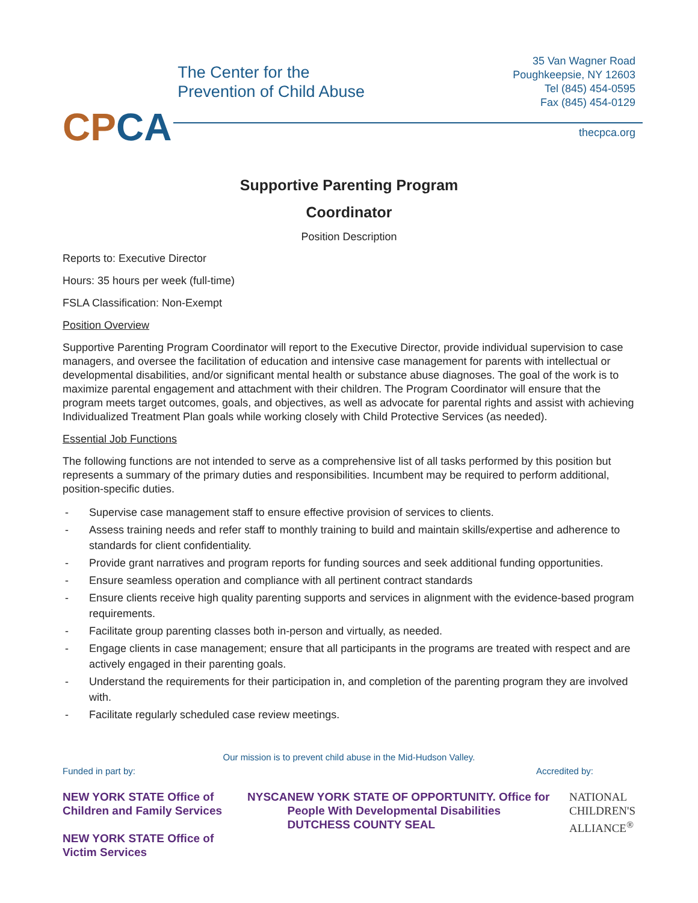CPCA
The Center for the
Prevention of Child Abuse
35 Van Wagner Road
Poughkeepsie, NY 12603
Tel (845) 454-0595
Fax (845) 454-0129
thecpca.org
Supportive Parenting Program
Coordinator
Position Description
Reports to: Executive Director
Hours: 35 hours per week (full-time)
FSLA Classification: Non-Exempt
Position Overview
Supportive Parenting Program Coordinator will report to the Executive Director, provide individual supervision to case managers, and oversee the facilitation of education and intensive case management for parents with intellectual or developmental disabilities, and/or significant mental health or substance abuse diagnoses. The goal of the work is to maximize parental engagement and attachment with their children. The Program Coordinator will ensure that the program meets target outcomes, goals, and objectives, as well as advocate for parental rights and assist with achieving Individualized Treatment Plan goals while working closely with Child Protective Services (as needed).
Essential Job Functions
The following functions are not intended to serve as a comprehensive list of all tasks performed by this position but represents a summary of the primary duties and responsibilities. Incumbent may be required to perform additional, position-specific duties.
- Supervise case management staff to ensure effective provision of services to clients.
- Assess training needs and refer staff to monthly training to build and maintain skills/expertise and adherence to standards for client confidentiality.
- Provide grant narratives and program reports for funding sources and seek additional funding opportunities.
- Ensure seamless operation and compliance with all pertinent contract standards
- Ensure clients receive high quality parenting supports and services in alignment with the evidence-based program requirements.
- Facilitate group parenting classes both in-person and virtually, as needed.
- Engage clients in case management; ensure that all participants in the programs are treated with respect and are actively engaged in their parenting goals.
- Understand the requirements for their participation in, and completion of the parenting program they are involved with.
- Facilitate regularly scheduled case review meetings.
Our mission is to prevent child abuse in the Mid-Hudson Valley.
Funded in part by: Accredited by:
NEW YORK STATE Office of Children and Family Services
NEW YORK STATE Office of Victim Services
NYSCA NEW YORK STATE OF OPPORTUNITY. Office for People With Developmental Disabilities
DUTCHESS COUNTY SEAL
NATIONAL
CHILDREN'S
ALLIANCE<sup>®</sup>